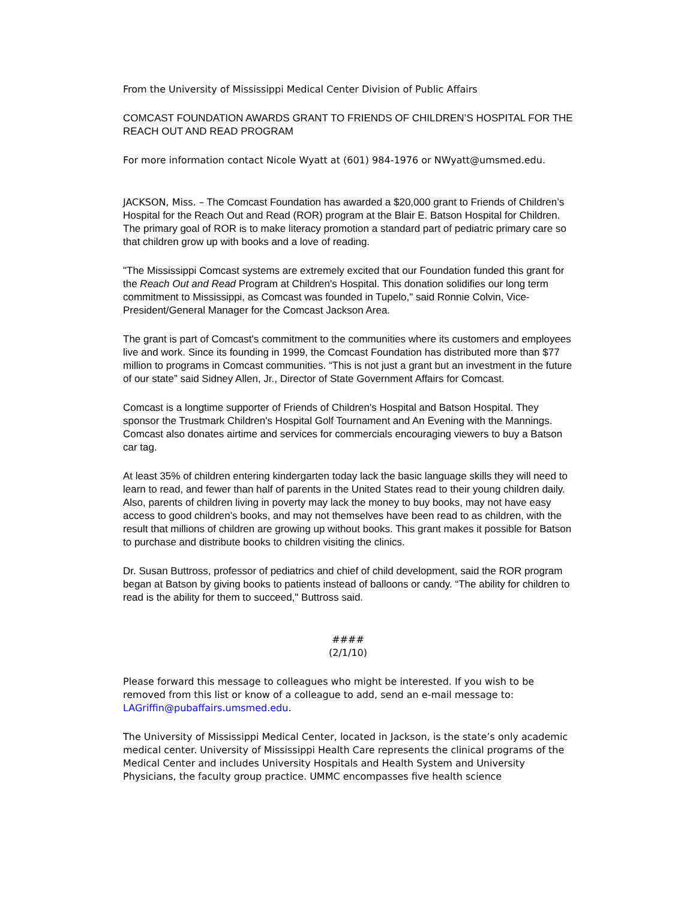From the University of Mississippi Medical Center Division of Public Affairs
COMCAST FOUNDATION AWARDS GRANT TO FRIENDS OF CHILDREN’S HOSPITAL FOR THE REACH OUT AND READ PROGRAM
For more information contact Nicole Wyatt at (601) 984-1976 or NWyatt@umsmed.edu.
JACKSON, Miss. – The Comcast Foundation has awarded a $20,000 grant to Friends of Children’s Hospital for the Reach Out and Read (ROR) program at the Blair E. Batson Hospital for Children. The primary goal of ROR is to make literacy promotion a standard part of pediatric primary care so that children grow up with books and a love of reading.
"The Mississippi Comcast systems are extremely excited that our Foundation funded this grant for the Reach Out and Read Program at Children's Hospital. This donation solidifies our long term commitment to Mississippi, as Comcast was founded in Tupelo," said Ronnie Colvin, Vice-President/General Manager for the Comcast Jackson Area.
The grant is part of Comcast's commitment to the communities where its customers and employees live and work. Since its founding in 1999, the Comcast Foundation has distributed more than $77 million to programs in Comcast communities. “This is not just a grant but an investment in the future of our state” said Sidney Allen, Jr., Director of State Government Affairs for Comcast.
Comcast is a longtime supporter of Friends of Children's Hospital and Batson Hospital. They sponsor the Trustmark Children's Hospital Golf Tournament and An Evening with the Mannings. Comcast also donates airtime and services for commercials encouraging viewers to buy a Batson car tag.
At least 35% of children entering kindergarten today lack the basic language skills they will need to learn to read, and fewer than half of parents in the United States read to their young children daily. Also, parents of children living in poverty may lack the money to buy books, may not have easy access to good children’s books, and may not themselves have been read to as children, with the result that millions of children are growing up without books. This grant makes it possible for Batson to purchase and distribute books to children visiting the clinics.
Dr. Susan Buttross, professor of pediatrics and chief of child development, said the ROR program began at Batson by giving books to patients instead of balloons or candy. “The ability for children to read is the ability for them to succeed," Buttross said.
####
(2/1/10)
Please forward this message to colleagues who might be interested. If you wish to be removed from this list or know of a colleague to add, send an e-mail message to: LAGriffin@pubaffairs.umsmed.edu.
The University of Mississippi Medical Center, located in Jackson, is the state’s only academic medical center. University of Mississippi Health Care represents the clinical programs of the Medical Center and includes University Hospitals and Health System and University Physicians, the faculty group practice. UMMC encompasses five health science